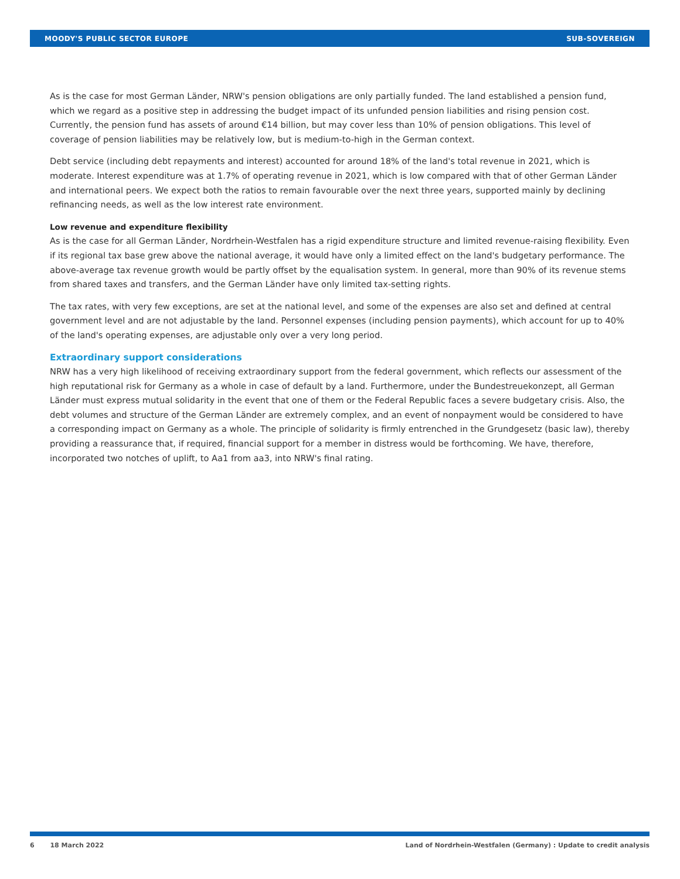MOODY'S PUBLIC SECTOR EUROPE SUB-SOVEREIGN
As is the case for most German Länder, NRW's pension obligations are only partially funded. The land established a pension fund, which we regard as a positive step in addressing the budget impact of its unfunded pension liabilities and rising pension cost. Currently, the pension fund has assets of around €14 billion, but may cover less than 10% of pension obligations. This level of coverage of pension liabilities may be relatively low, but is medium-to-high in the German context.
Debt service (including debt repayments and interest) accounted for around 18% of the land's total revenue in 2021, which is moderate. Interest expenditure was at 1.7% of operating revenue in 2021, which is low compared with that of other German Länder and international peers. We expect both the ratios to remain favourable over the next three years, supported mainly by declining refinancing needs, as well as the low interest rate environment.
Low revenue and expenditure flexibility
As is the case for all German Länder, Nordrhein-Westfalen has a rigid expenditure structure and limited revenue-raising flexibility. Even if its regional tax base grew above the national average, it would have only a limited effect on the land's budgetary performance. The above-average tax revenue growth would be partly offset by the equalisation system. In general, more than 90% of its revenue stems from shared taxes and transfers, and the German Länder have only limited tax-setting rights.
The tax rates, with very few exceptions, are set at the national level, and some of the expenses are also set and defined at central government level and are not adjustable by the land. Personnel expenses (including pension payments), which account for up to 40% of the land's operating expenses, are adjustable only over a very long period.
Extraordinary support considerations
NRW has a very high likelihood of receiving extraordinary support from the federal government, which reflects our assessment of the high reputational risk for Germany as a whole in case of default by a land. Furthermore, under the Bundestreuekonzept, all German Länder must express mutual solidarity in the event that one of them or the Federal Republic faces a severe budgetary crisis. Also, the debt volumes and structure of the German Länder are extremely complex, and an event of nonpayment would be considered to have a corresponding impact on Germany as a whole. The principle of solidarity is firmly entrenched in the Grundgesetz (basic law), thereby providing a reassurance that, if required, financial support for a member in distress would be forthcoming. We have, therefore, incorporated two notches of uplift, to Aa1 from aa3, into NRW's final rating.
6 18 March 2022 Land of Nordrhein-Westfalen (Germany) : Update to credit analysis